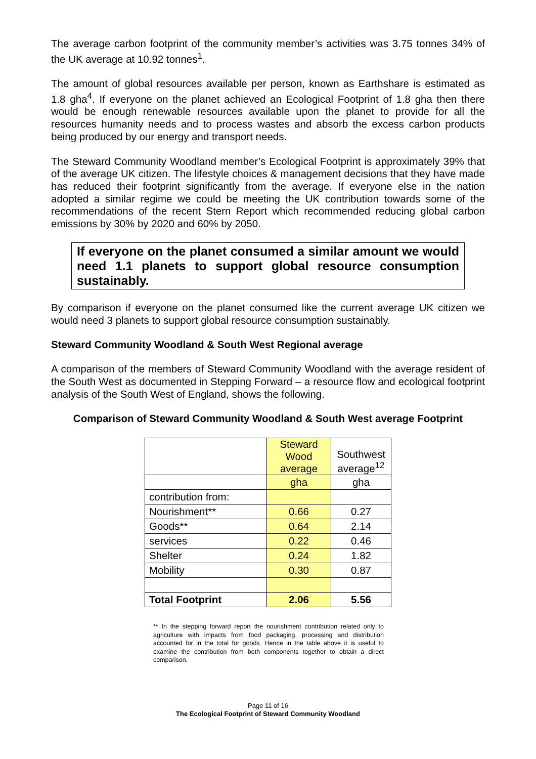The average carbon footprint of the community member’s activities was 3.75 tonnes 34% of the UK average at 10.92 tonnes<sup>1</sup>.
The amount of global resources available per person, known as Earthshare is estimated as 1.8 gha<sup>4</sup>. If everyone on the planet achieved an Ecological Footprint of 1.8 gha then there would be enough renewable resources available upon the planet to provide for all the resources humanity needs and to process wastes and absorb the excess carbon products being produced by our energy and transport needs.
The Steward Community Woodland member’s Ecological Footprint is approximately 39% that of the average UK citizen. The lifestyle choices & management decisions that they have made has reduced their footprint significantly from the average. If everyone else in the nation adopted a similar regime we could be meeting the UK contribution towards some of the recommendations of the recent Stern Report which recommended reducing global carbon emissions by 30% by 2020 and 60% by 2050.
If everyone on the planet consumed a similar amount we would need 1.1 planets to support global resource consumption sustainably.
By comparison if everyone on the planet consumed like the current average UK citizen we would need 3 planets to support global resource consumption sustainably.
Steward Community Woodland & South West Regional average
A comparison of the members of Steward Community Woodland with the average resident of the South West as documented in Stepping Forward – a resource flow and ecological footprint analysis of the South West of England, shows the following.
Comparison of Steward Community Woodland & South West average Footprint
| | Steward Wood average | Southwest average<sup>12</sup> |
| | gha | gha |
| contribution from: | | |
| Nourishment** | 0.66 | 0.27 |
| Goods** | 0.64 | 2.14 |
| services | 0.22 | 0.46 |
| Shelter | 0.24 | 1.82 |
| Mobility | 0.30 | 0.87 |
| Total Footprint | 2.06 | 5.56 |
** In the stepping forward report the nourishment contribution related only to agriculture with impacts from food packaging, processing and distribution accounted for in the total for goods. Hence in the table above it is useful to examine the contribution from both components together to obtain a direct comparison.
Page 11 of 16
The Ecological Footprint of Steward Community Woodland